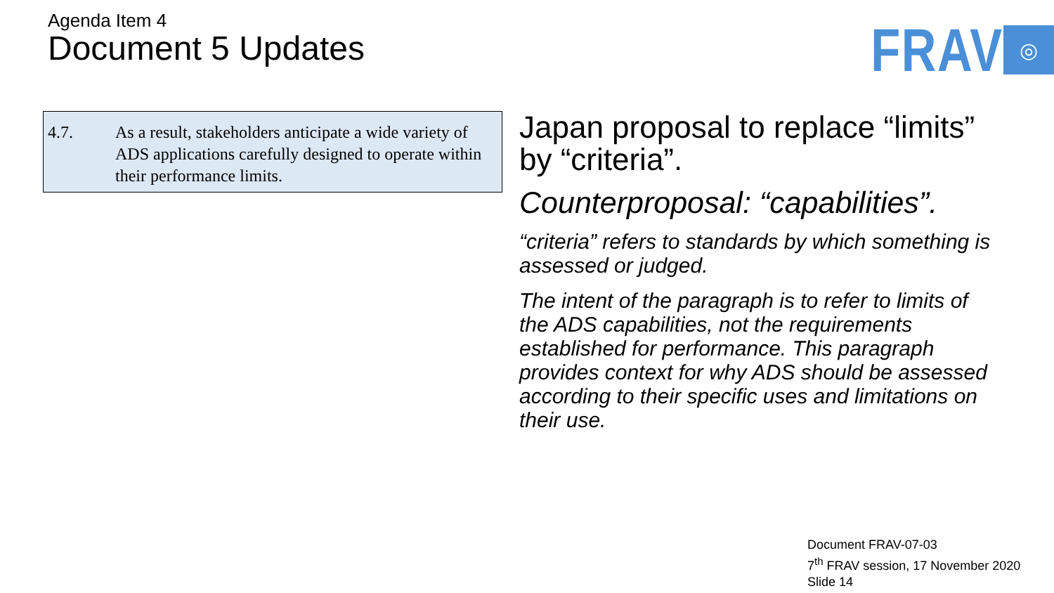Agenda Item 4
Document 5 Updates
FRAV ◎
4.7. As a result, stakeholders anticipate a wide variety of ADS applications carefully designed to operate within their performance limits.
Japan proposal to replace “limits” by “criteria”.
Counterproposal: “capabilities”.
“criteria” refers to standards by which something is assessed or judged.
The intent of the paragraph is to refer to limits of the ADS capabilities, not the requirements established for performance. This paragraph provides context for why ADS should be assessed according to their specific uses and limitations on their use.
Document FRAV-07-03
7<sup>th</sup> FRAV session, 17 November 2020
Slide 14